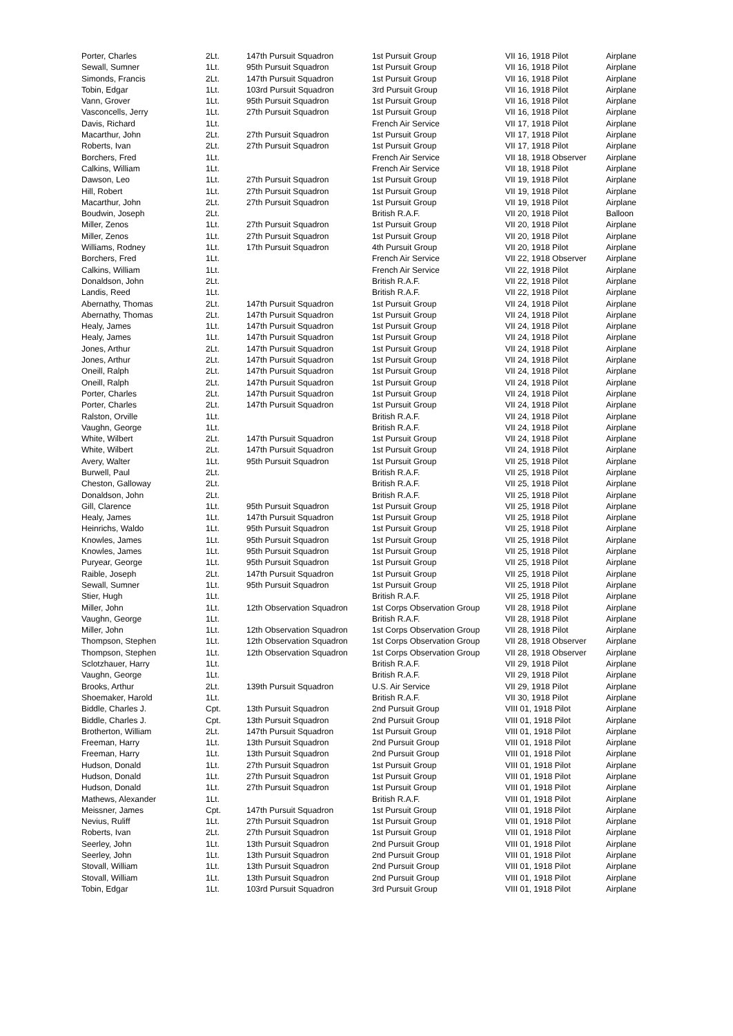| Porter, Charles | 2Lt. | 147th Pursuit Squadron | 1st Pursuit Group | VII 16, 1918 Pilot | Airplane |
| Sewall, Sumner | 1Lt. | 95th Pursuit Squadron | 1st Pursuit Group | VII 16, 1918 Pilot | Airplane |
| Simonds, Francis | 2Lt. | 147th Pursuit Squadron | 1st Pursuit Group | VII 16, 1918 Pilot | Airplane |
| Tobin, Edgar | 1Lt. | 103rd Pursuit Squadron | 3rd Pursuit Group | VII 16, 1918 Pilot | Airplane |
| Vann, Grover | 1Lt. | 95th Pursuit Squadron | 1st Pursuit Group | VII 16, 1918 Pilot | Airplane |
| Vasconcells, Jerry | 1Lt. | 27th Pursuit Squadron | 1st Pursuit Group | VII 16, 1918 Pilot | Airplane |
| Davis, Richard | 1Lt. | | French Air Service | VII 17, 1918 Pilot | Airplane |
| Macarthur, John | 2Lt. | 27th Pursuit Squadron | 1st Pursuit Group | VII 17, 1918 Pilot | Airplane |
| Roberts, Ivan | 2Lt. | 27th Pursuit Squadron | 1st Pursuit Group | VII 17, 1918 Pilot | Airplane |
| Borchers, Fred | 1Lt. | | French Air Service | VII 18, 1918 Observer | Airplane |
| Calkins, William | 1Lt. | | French Air Service | VII 18, 1918 Pilot | Airplane |
| Dawson, Leo | 1Lt. | 27th Pursuit Squadron | 1st Pursuit Group | VII 19, 1918 Pilot | Airplane |
| Hill, Robert | 1Lt. | 27th Pursuit Squadron | 1st Pursuit Group | VII 19, 1918 Pilot | Airplane |
| Macarthur, John | 2Lt. | 27th Pursuit Squadron | 1st Pursuit Group | VII 19, 1918 Pilot | Airplane |
| Boudwin, Joseph | 2Lt. | | British R.A.F. | VII 20, 1918 Pilot | Balloon |
| Miller, Zenos | 1Lt. | 27th Pursuit Squadron | 1st Pursuit Group | VII 20, 1918 Pilot | Airplane |
| Miller, Zenos | 1Lt. | 27th Pursuit Squadron | 1st Pursuit Group | VII 20, 1918 Pilot | Airplane |
| Williams, Rodney | 1Lt. | 17th Pursuit Squadron | 4th Pursuit Group | VII 20, 1918 Pilot | Airplane |
| Borchers, Fred | 1Lt. | | French Air Service | VII 22, 1918 Observer | Airplane |
| Calkins, William | 1Lt. | | French Air Service | VII 22, 1918 Pilot | Airplane |
| Donaldson, John | 2Lt. | | British R.A.F. | VII 22, 1918 Pilot | Airplane |
| Landis, Reed | 1Lt. | | British R.A.F. | VII 22, 1918 Pilot | Airplane |
| Abernathy, Thomas | 2Lt. | 147th Pursuit Squadron | 1st Pursuit Group | VII 24, 1918 Pilot | Airplane |
| Abernathy, Thomas | 2Lt. | 147th Pursuit Squadron | 1st Pursuit Group | VII 24, 1918 Pilot | Airplane |
| Healy, James | 1Lt. | 147th Pursuit Squadron | 1st Pursuit Group | VII 24, 1918 Pilot | Airplane |
| Healy, James | 1Lt. | 147th Pursuit Squadron | 1st Pursuit Group | VII 24, 1918 Pilot | Airplane |
| Jones, Arthur | 2Lt. | 147th Pursuit Squadron | 1st Pursuit Group | VII 24, 1918 Pilot | Airplane |
| Jones, Arthur | 2Lt. | 147th Pursuit Squadron | 1st Pursuit Group | VII 24, 1918 Pilot | Airplane |
| Oneill, Ralph | 2Lt. | 147th Pursuit Squadron | 1st Pursuit Group | VII 24, 1918 Pilot | Airplane |
| Oneill, Ralph | 2Lt. | 147th Pursuit Squadron | 1st Pursuit Group | VII 24, 1918 Pilot | Airplane |
| Porter, Charles | 2Lt. | 147th Pursuit Squadron | 1st Pursuit Group | VII 24, 1918 Pilot | Airplane |
| Porter, Charles | 2Lt. | 147th Pursuit Squadron | 1st Pursuit Group | VII 24, 1918 Pilot | Airplane |
| Ralston, Orville | 1Lt. | | British R.A.F. | VII 24, 1918 Pilot | Airplane |
| Vaughn, George | 1Lt. | | British R.A.F. | VII 24, 1918 Pilot | Airplane |
| White, Wilbert | 2Lt. | 147th Pursuit Squadron | 1st Pursuit Group | VII 24, 1918 Pilot | Airplane |
| White, Wilbert | 2Lt. | 147th Pursuit Squadron | 1st Pursuit Group | VII 24, 1918 Pilot | Airplane |
| Avery, Walter | 1Lt. | 95th Pursuit Squadron | 1st Pursuit Group | VII 25, 1918 Pilot | Airplane |
| Burwell, Paul | 2Lt. | | British R.A.F. | VII 25, 1918 Pilot | Airplane |
| Cheston, Galloway | 2Lt. | | British R.A.F. | VII 25, 1918 Pilot | Airplane |
| Donaldson, John | 2Lt. | | British R.A.F. | VII 25, 1918 Pilot | Airplane |
| Gill, Clarence | 1Lt. | 95th Pursuit Squadron | 1st Pursuit Group | VII 25, 1918 Pilot | Airplane |
| Healy, James | 1Lt. | 147th Pursuit Squadron | 1st Pursuit Group | VII 25, 1918 Pilot | Airplane |
| Heinrichs, Waldo | 1Lt. | 95th Pursuit Squadron | 1st Pursuit Group | VII 25, 1918 Pilot | Airplane |
| Knowles, James | 1Lt. | 95th Pursuit Squadron | 1st Pursuit Group | VII 25, 1918 Pilot | Airplane |
| Knowles, James | 1Lt. | 95th Pursuit Squadron | 1st Pursuit Group | VII 25, 1918 Pilot | Airplane |
| Puryear, George | 1Lt. | 95th Pursuit Squadron | 1st Pursuit Group | VII 25, 1918 Pilot | Airplane |
| Raible, Joseph | 2Lt. | 147th Pursuit Squadron | 1st Pursuit Group | VII 25, 1918 Pilot | Airplane |
| Sewall, Sumner | 1Lt. | 95th Pursuit Squadron | 1st Pursuit Group | VII 25, 1918 Pilot | Airplane |
| Stier, Hugh | 1Lt. | | British R.A.F. | VII 25, 1918 Pilot | Airplane |
| Miller, John | 1Lt. | 12th Observation Squadron | 1st Corps Observation Group | VII 28, 1918 Pilot | Airplane |
| Vaughn, George | 1Lt. | | British R.A.F. | VII 28, 1918 Pilot | Airplane |
| Miller, John | 1Lt. | 12th Observation Squadron | 1st Corps Observation Group | VII 28, 1918 Pilot | Airplane |
| Thompson, Stephen | 1Lt. | 12th Observation Squadron | 1st Corps Observation Group | VII 28, 1918 Observer | Airplane |
| Thompson, Stephen | 1Lt. | 12th Observation Squadron | 1st Corps Observation Group | VII 28, 1918 Observer | Airplane |
| Sclotzhauer, Harry | 1Lt. | | British R.A.F. | VII 29, 1918 Pilot | Airplane |
| Vaughn, George | 1Lt. | | British R.A.F. | VII 29, 1918 Pilot | Airplane |
| Brooks, Arthur | 2Lt. | 139th Pursuit Squadron | U.S. Air Service | VII 29, 1918 Pilot | Airplane |
| Shoemaker, Harold | 1Lt. | | British R.A.F. | VII 30, 1918 Pilot | Airplane |
| Biddle, Charles J. | Cpt. | 13th Pursuit Squadron | 2nd Pursuit Group | VIII 01, 1918 Pilot | Airplane |
| Biddle, Charles J. | Cpt. | 13th Pursuit Squadron | 2nd Pursuit Group | VIII 01, 1918 Pilot | Airplane |
| Brotherton, William | 2Lt. | 147th Pursuit Squadron | 1st Pursuit Group | VIII 01, 1918 Pilot | Airplane |
| Freeman, Harry | 1Lt. | 13th Pursuit Squadron | 2nd Pursuit Group | VIII 01, 1918 Pilot | Airplane |
| Freeman, Harry | 1Lt. | 13th Pursuit Squadron | 2nd Pursuit Group | VIII 01, 1918 Pilot | Airplane |
| Hudson, Donald | 1Lt. | 27th Pursuit Squadron | 1st Pursuit Group | VIII 01, 1918 Pilot | Airplane |
| Hudson, Donald | 1Lt. | 27th Pursuit Squadron | 1st Pursuit Group | VIII 01, 1918 Pilot | Airplane |
| Hudson, Donald | 1Lt. | 27th Pursuit Squadron | 1st Pursuit Group | VIII 01, 1918 Pilot | Airplane |
| Mathews, Alexander | 1Lt. | | British R.A.F. | VIII 01, 1918 Pilot | Airplane |
| Meissner, James | Cpt. | 147th Pursuit Squadron | 1st Pursuit Group | VIII 01, 1918 Pilot | Airplane |
| Nevius, Ruliff | 1Lt. | 27th Pursuit Squadron | 1st Pursuit Group | VIII 01, 1918 Pilot | Airplane |
| Roberts, Ivan | 2Lt. | 27th Pursuit Squadron | 1st Pursuit Group | VIII 01, 1918 Pilot | Airplane |
| Seerley, John | 1Lt. | 13th Pursuit Squadron | 2nd Pursuit Group | VIII 01, 1918 Pilot | Airplane |
| Seerley, John | 1Lt. | 13th Pursuit Squadron | 2nd Pursuit Group | VIII 01, 1918 Pilot | Airplane |
| Stovall, William | 1Lt. | 13th Pursuit Squadron | 2nd Pursuit Group | VIII 01, 1918 Pilot | Airplane |
| Stovall, William | 1Lt. | 13th Pursuit Squadron | 2nd Pursuit Group | VIII 01, 1918 Pilot | Airplane |
| Tobin, Edgar | 1Lt. | 103rd Pursuit Squadron | 3rd Pursuit Group | VIII 01, 1918 Pilot | Airplane |